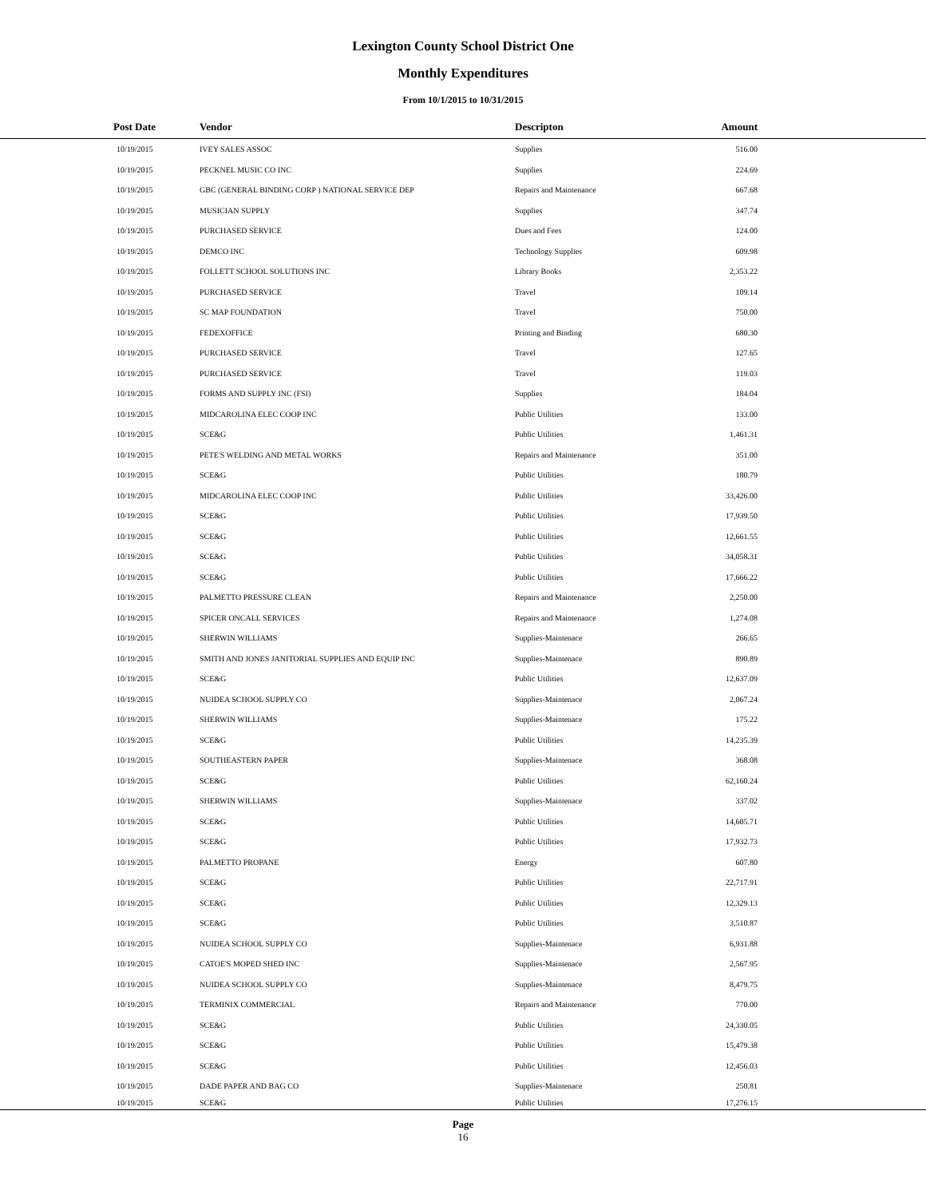Lexington County School District One
Monthly Expenditures
From 10/1/2015 to 10/31/2015
| Post Date | Vendor | Descripton | Amount | |
| --- | --- | --- | --- | --- |
| 10/19/2015 | IVEY SALES ASSOC | Supplies | 516.00 | |
| 10/19/2015 | PECKNEL MUSIC CO INC | Supplies | 224.69 | |
| 10/19/2015 | GBC (GENERAL BINDING CORP ) NATIONAL SERVICE DEP | Repairs and Maintenance | 667.68 | |
| 10/19/2015 | MUSICIAN SUPPLY | Supplies | 347.74 | |
| 10/19/2015 | PURCHASED SERVICE | Dues and Fees | 124.00 | |
| 10/19/2015 | DEMCO INC | Technology Supplies | 609.98 | |
| 10/19/2015 | FOLLETT SCHOOL SOLUTIONS INC | Library Books | 2,353.22 | |
| 10/19/2015 | PURCHASED SERVICE | Travel | 109.14 | |
| 10/19/2015 | SC MAP FOUNDATION | Travel | 750.00 | |
| 10/19/2015 | FEDEXOFFICE | Printing and Binding | 680.30 | |
| 10/19/2015 | PURCHASED SERVICE | Travel | 127.65 | |
| 10/19/2015 | PURCHASED SERVICE | Travel | 119.03 | |
| 10/19/2015 | FORMS AND SUPPLY INC (FSI) | Supplies | 184.04 | |
| 10/19/2015 | MIDCAROLINA ELEC COOP INC | Public Utilities | 133.00 | |
| 10/19/2015 | SCE&G | Public Utilities | 1,461.31 | |
| 10/19/2015 | PETE'S WELDING AND METAL WORKS | Repairs and Maintenance | 351.00 | |
| 10/19/2015 | SCE&G | Public Utilities | 180.79 | |
| 10/19/2015 | MIDCAROLINA ELEC COOP INC | Public Utilities | 33,426.00 | |
| 10/19/2015 | SCE&G | Public Utilities | 17,939.50 | |
| 10/19/2015 | SCE&G | Public Utilities | 12,661.55 | |
| 10/19/2015 | SCE&G | Public Utilities | 34,058.31 | |
| 10/19/2015 | SCE&G | Public Utilities | 17,666.22 | |
| 10/19/2015 | PALMETTO PRESSURE CLEAN | Repairs and Maintenance | 2,250.00 | |
| 10/19/2015 | SPICER ONCALL SERVICES | Repairs and Maintenance | 1,274.08 | |
| 10/19/2015 | SHERWIN WILLIAMS | Supplies-Maintenace | 266.65 | |
| 10/19/2015 | SMITH AND JONES JANITORIAL SUPPLIES AND EQUIP INC | Supplies-Maintenace | 890.89 | |
| 10/19/2015 | SCE&G | Public Utilities | 12,637.09 | |
| 10/19/2015 | NUIDEA SCHOOL SUPPLY CO | Supplies-Maintenace | 2,067.24 | |
| 10/19/2015 | SHERWIN WILLIAMS | Supplies-Maintenace | 175.22 | |
| 10/19/2015 | SCE&G | Public Utilities | 14,235.39 | |
| 10/19/2015 | SOUTHEASTERN PAPER | Supplies-Maintenace | 368.08 | |
| 10/19/2015 | SCE&G | Public Utilities | 62,160.24 | |
| 10/19/2015 | SHERWIN WILLIAMS | Supplies-Maintenace | 337.02 | |
| 10/19/2015 | SCE&G | Public Utilities | 14,605.71 | |
| 10/19/2015 | SCE&G | Public Utilities | 17,932.73 | |
| 10/19/2015 | PALMETTO PROPANE | Energy | 607.80 | |
| 10/19/2015 | SCE&G | Public Utilities | 22,717.91 | |
| 10/19/2015 | SCE&G | Public Utilities | 12,329.13 | |
| 10/19/2015 | SCE&G | Public Utilities | 3,510.87 | |
| 10/19/2015 | NUIDEA SCHOOL SUPPLY CO | Supplies-Maintenace | 6,931.88 | |
| 10/19/2015 | CATOE'S MOPED SHED INC | Supplies-Maintenace | 2,567.95 | |
| 10/19/2015 | NUIDEA SCHOOL SUPPLY CO | Supplies-Maintenace | 8,479.75 | |
| 10/19/2015 | TERMINIX COMMERCIAL | Repairs and Maintenance | 770.00 | |
| 10/19/2015 | SCE&G | Public Utilities | 24,330.05 | |
| 10/19/2015 | SCE&G | Public Utilities | 15,479.38 | |
| 10/19/2015 | SCE&G | Public Utilities | 12,456.03 | |
| 10/19/2015 | DADE PAPER AND BAG CO | Supplies-Maintenace | 250.81 | |
| 10/19/2015 | SCE&G | Public Utilities | 17,276.15 | |
Page
16